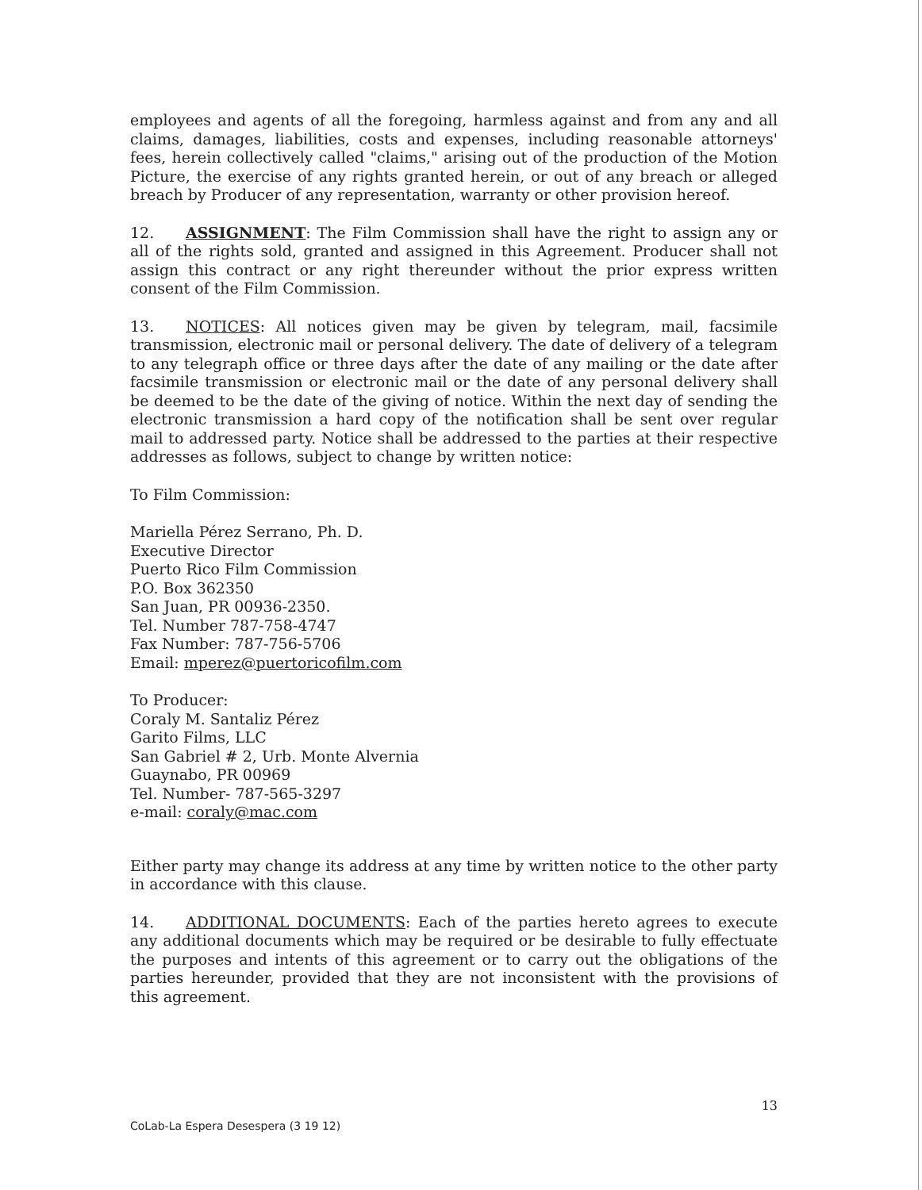employees and agents of all the foregoing, harmless against and from any and all claims, damages, liabilities, costs and expenses, including reasonable attorneys' fees, herein collectively called "claims," arising out of the production of the Motion Picture, the exercise of any rights granted herein, or out of any breach or alleged breach by Producer of any representation, warranty or other provision hereof.
12. ASSIGNMENT: The Film Commission shall have the right to assign any or all of the rights sold, granted and assigned in this Agreement. Producer shall not assign this contract or any right thereunder without the prior express written consent of the Film Commission.
13. NOTICES: All notices given may be given by telegram, mail, facsimile transmission, electronic mail or personal delivery. The date of delivery of a telegram to any telegraph office or three days after the date of any mailing or the date after facsimile transmission or electronic mail or the date of any personal delivery shall be deemed to be the date of the giving of notice. Within the next day of sending the electronic transmission a hard copy of the notification shall be sent over regular mail to addressed party. Notice shall be addressed to the parties at their respective addresses as follows, subject to change by written notice:
To Film Commission:
Mariella Pérez Serrano, Ph. D.
Executive Director
Puerto Rico Film Commission
P.O. Box 362350
San Juan, PR 00936-2350.
Tel. Number 787-758-4747
Fax Number: 787-756-5706
Email: mperez@puertoricofilm.com
To Producer:
Coraly M. Santaliz Pérez
Garito Films, LLC
San Gabriel # 2, Urb. Monte Alvernia
Guaynabo, PR 00969
Tel. Number- 787-565-3297
e-mail: coraly@mac.com
Either party may change its address at any time by written notice to the other party in accordance with this clause.
14. ADDITIONAL DOCUMENTS: Each of the parties hereto agrees to execute any additional documents which may be required or be desirable to fully effectuate the purposes and intents of this agreement or to carry out the obligations of the parties hereunder, provided that they are not inconsistent with the provisions of this agreement.
13
CoLab-La Espera Desespera (3 19 12)